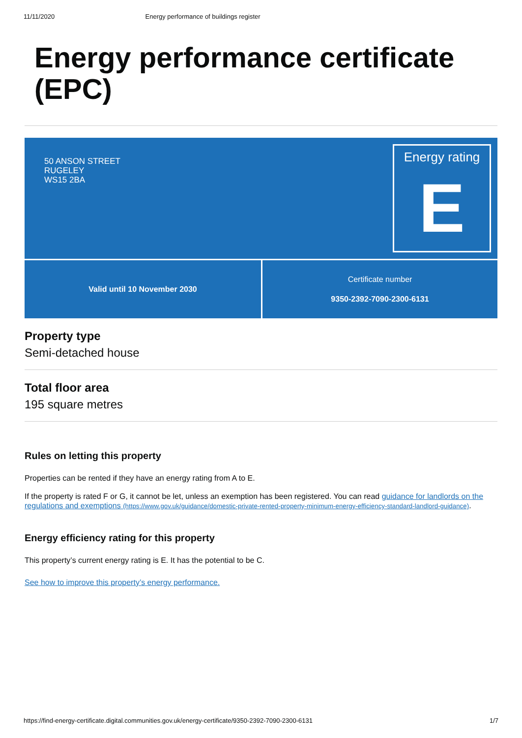11/11/2020 Energy performance of buildings register
Energy performance certificate (EPC)
50 ANSON STREET
RUGELEY
WS15 2BA
Energy rating
E
Valid until 10 November 2030 Certificate number
9350-2392-7090-2300-6131
Property type
Semi-detached house
Total floor area
195 square metres
Rules on letting this property
Properties can be rented if they have an energy rating from A to E.
If the property is rated F or G, it cannot be let, unless an exemption has been registered. You can read guidance for landlords on the regulations and exemptions (https://www.gov.uk/guidance/domestic-private-rented-property-minimum-energy-efficiency-standard-landlord-guidance).
Energy efficiency rating for this property
This property’s current energy rating is E. It has the potential to be C.
See how to improve this property’s energy performance.
https://find-energy-certificate.digital.communities.gov.uk/energy-certificate/9350-2392-7090-2300-6131 1/7